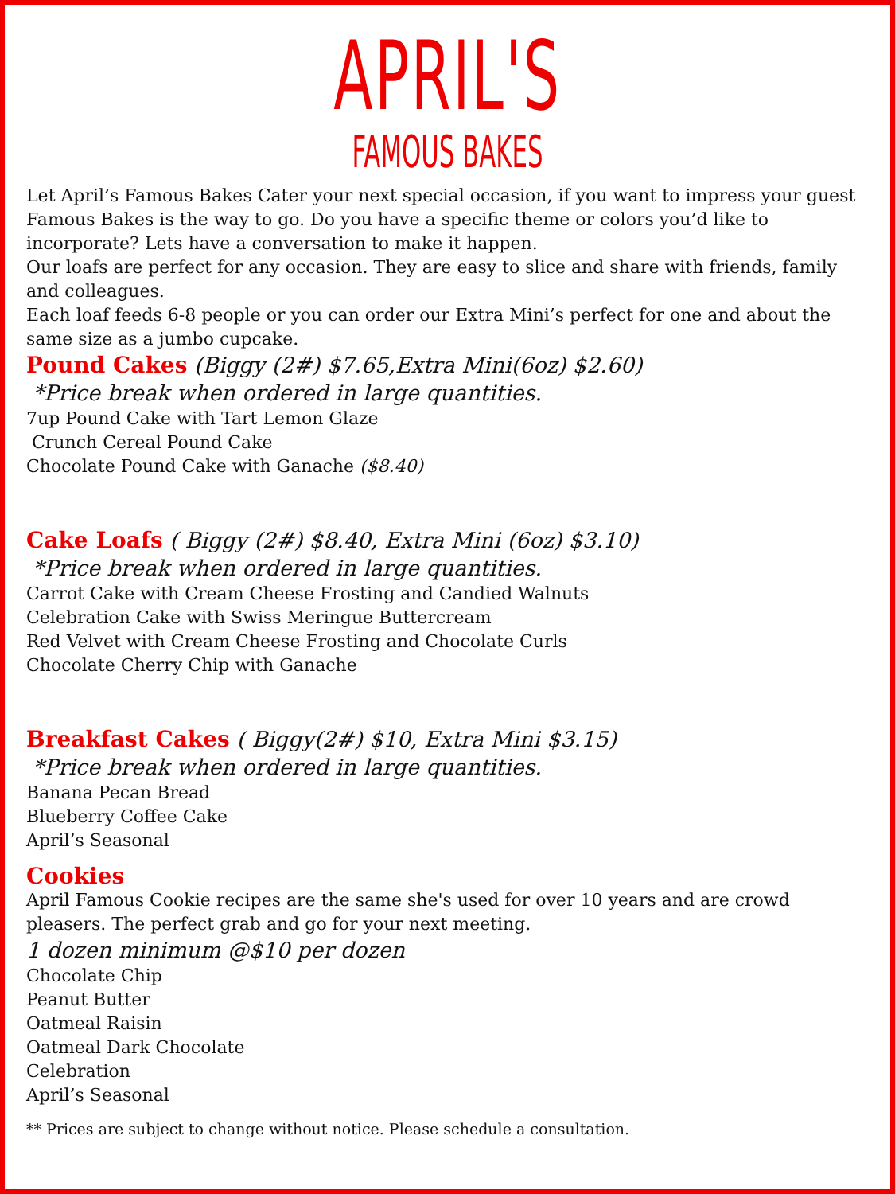APRIL'S
FAMOUS BAKES
Let April’s Famous Bakes Cater your next special occasion, if you want to impress your guest Famous Bakes is the way to go. Do you have a specific theme or colors you’d like to incorporate? Lets have a conversation to make it happen.
Our loafs are perfect for any occasion. They are easy to slice and share with friends, family and colleagues.
Each loaf feeds 6-8 people or you can order our Extra Mini’s perfect for one and about the same size as a jumbo cupcake.
Pound Cakes (Biggy (2#) $7.65,Extra Mini(6oz) $2.60)
*Price break when ordered in large quantities.
7up Pound Cake with Tart Lemon Glaze
Crunch Cereal Pound Cake
Chocolate Pound Cake with Ganache ($8.40)
Cake Loafs ( Biggy (2#) $8.40, Extra Mini (6oz) $3.10)
*Price break when ordered in large quantities.
Carrot Cake with Cream Cheese Frosting and Candied Walnuts
Celebration Cake with Swiss Meringue Buttercream
Red Velvet with Cream Cheese Frosting and Chocolate Curls
Chocolate Cherry Chip with Ganache
Breakfast Cakes ( Biggy(2#) $10, Extra Mini $3.15)
*Price break when ordered in large quantities.
Banana Pecan Bread
Blueberry Coffee Cake
April’s Seasonal
Cookies
April Famous Cookie recipes are the same she's used for over 10 years and are crowd pleasers. The perfect grab and go for your next meeting.
1 dozen minimum @$10 per dozen
Chocolate Chip
Peanut Butter
Oatmeal Raisin
Oatmeal Dark Chocolate
Celebration
April’s Seasonal
** Prices are subject to change without notice. Please schedule a consultation.